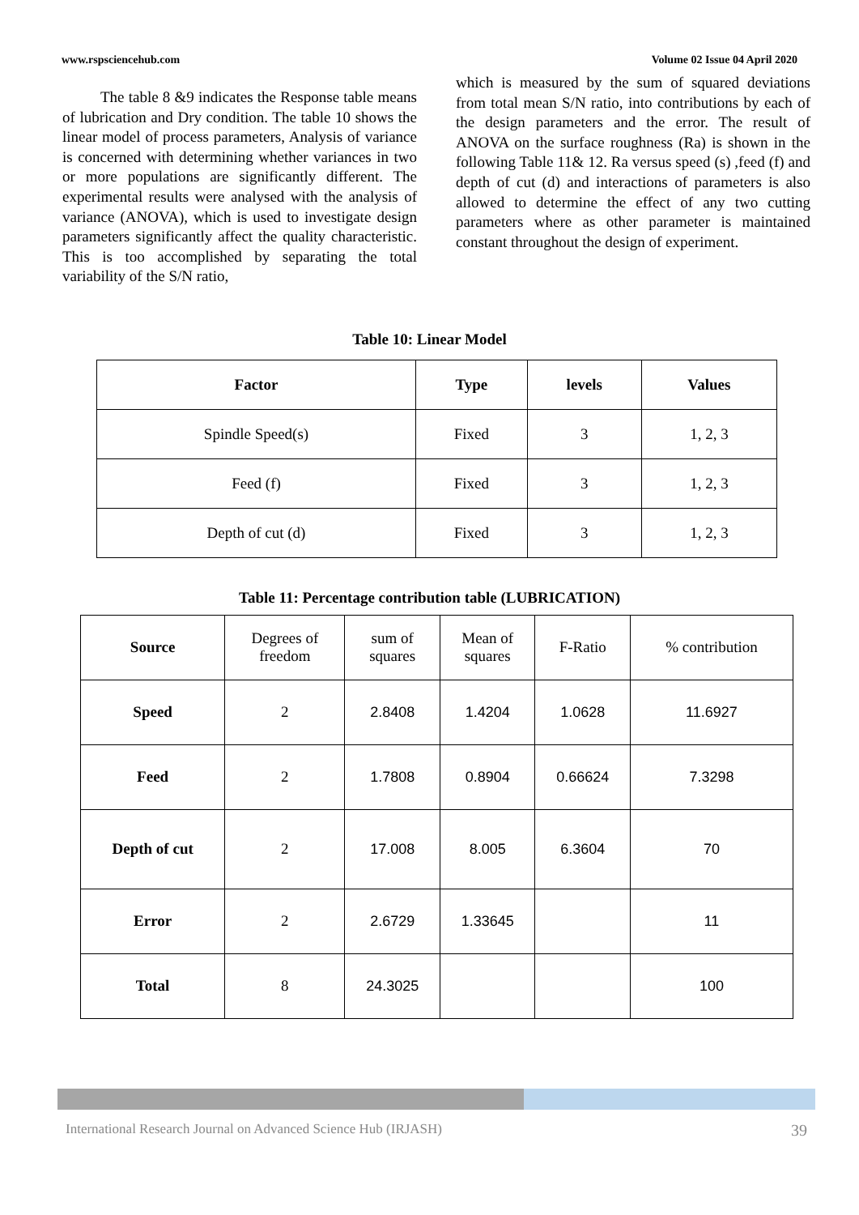www.rspsciencehub.com Volume 02 Issue 04 April 2020
The table 8 &9 indicates the Response table means of lubrication and Dry condition. The table 10 shows the linear model of process parameters, Analysis of variance is concerned with determining whether variances in two or more populations are significantly different. The experimental results were analysed with the analysis of variance (ANOVA), which is used to investigate design parameters significantly affect the quality characteristic. This is too accomplished by separating the total variability of the S/N ratio,
which is measured by the sum of squared deviations from total mean S/N ratio, into contributions by each of the design parameters and the error. The result of ANOVA on the surface roughness (Ra) is shown in the following Table 11& 12. Ra versus speed (s) ,feed (f) and depth of cut (d) and interactions of parameters is also allowed to determine the effect of any two cutting parameters where as other parameter is maintained constant throughout the design of experiment.
Table 10: Linear Model
| Factor | Type | levels | Values |
| --- | --- | --- | --- |
| Spindle Speed(s) | Fixed | 3 | 1, 2, 3 |
| Feed (f) | Fixed | 3 | 1, 2, 3 |
| Depth of cut (d) | Fixed | 3 | 1, 2, 3 |
Table 11: Percentage contribution table (LUBRICATION)
| Source | Degrees of freedom | sum of squares | Mean of squares | F-Ratio | % contribution |
| Speed | 2 | 2.8408 | 1.4204 | 1.0628 | 11.6927 |
| Feed | 2 | 1.7808 | 0.8904 | 0.66624 | 7.3298 |
| Depth of cut | 2 | 17.008 | 8.005 | 6.3604 | 70 |
| Error | 2 | 2.6729 | 1.33645 | | 11 |
| Total | 8 | 24.3025 | | | 100 |
International Research Journal on Advanced Science Hub (IRJASH) 39